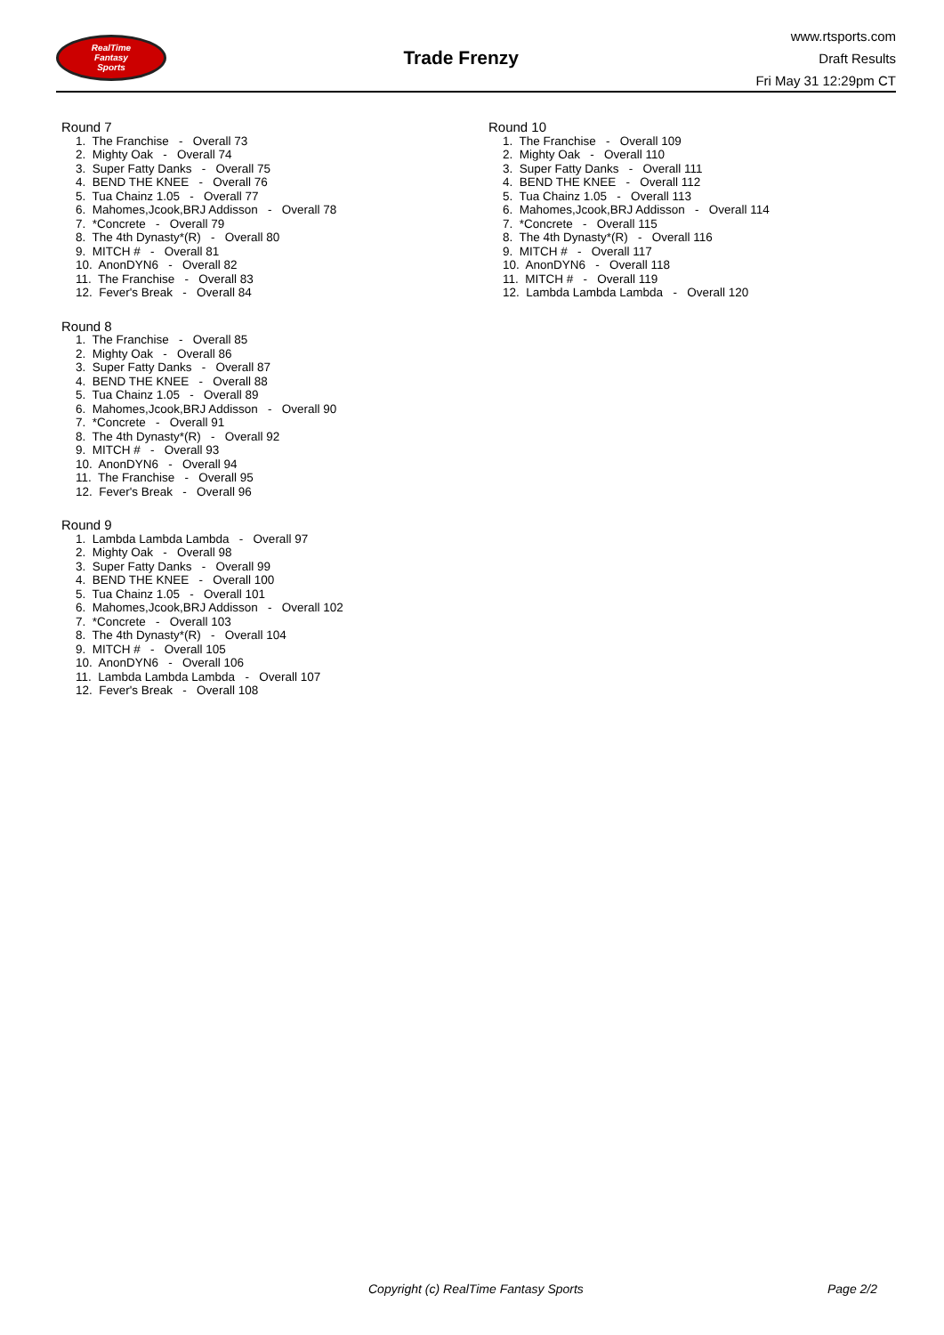RealTime
Fantasy
Sports
Trade Frenzy
www.rtsports.com
Draft Results
Fri May 31 12:29pm CT
Round 7
1. The Franchise - Overall 73
2. Mighty Oak - Overall 74
3. Super Fatty Danks - Overall 75
4. BEND THE KNEE - Overall 76
5. Tua Chainz 1.05 - Overall 77
6. Mahomes,Jcook,BRJ Addisson - Overall 78
7. *Concrete - Overall 79
8. The 4th Dynasty*(R) - Overall 80
9. MITCH # - Overall 81
10. AnonDYN6 - Overall 82
11. The Franchise - Overall 83
12. Fever's Break - Overall 84
Round 8
1. The Franchise - Overall 85
2. Mighty Oak - Overall 86
3. Super Fatty Danks - Overall 87
4. BEND THE KNEE - Overall 88
5. Tua Chainz 1.05 - Overall 89
6. Mahomes,Jcook,BRJ Addisson - Overall 90
7. *Concrete - Overall 91
8. The 4th Dynasty*(R) - Overall 92
9. MITCH # - Overall 93
10. AnonDYN6 - Overall 94
11. The Franchise - Overall 95
12. Fever's Break - Overall 96
Round 9
1. Lambda Lambda Lambda - Overall 97
2. Mighty Oak - Overall 98
3. Super Fatty Danks - Overall 99
4. BEND THE KNEE - Overall 100
5. Tua Chainz 1.05 - Overall 101
6. Mahomes,Jcook,BRJ Addisson - Overall 102
7. *Concrete - Overall 103
8. The 4th Dynasty*(R) - Overall 104
9. MITCH # - Overall 105
10. AnonDYN6 - Overall 106
11. Lambda Lambda Lambda - Overall 107
12. Fever's Break - Overall 108
Round 10
1. The Franchise - Overall 109
2. Mighty Oak - Overall 110
3. Super Fatty Danks - Overall 111
4. BEND THE KNEE - Overall 112
5. Tua Chainz 1.05 - Overall 113
6. Mahomes,Jcook,BRJ Addisson - Overall 114
7. *Concrete - Overall 115
8. The 4th Dynasty*(R) - Overall 116
9. MITCH # - Overall 117
10. AnonDYN6 - Overall 118
11. MITCH # - Overall 119
12. Lambda Lambda Lambda - Overall 120
Copyright (c) RealTime Fantasy Sports Page 2/2